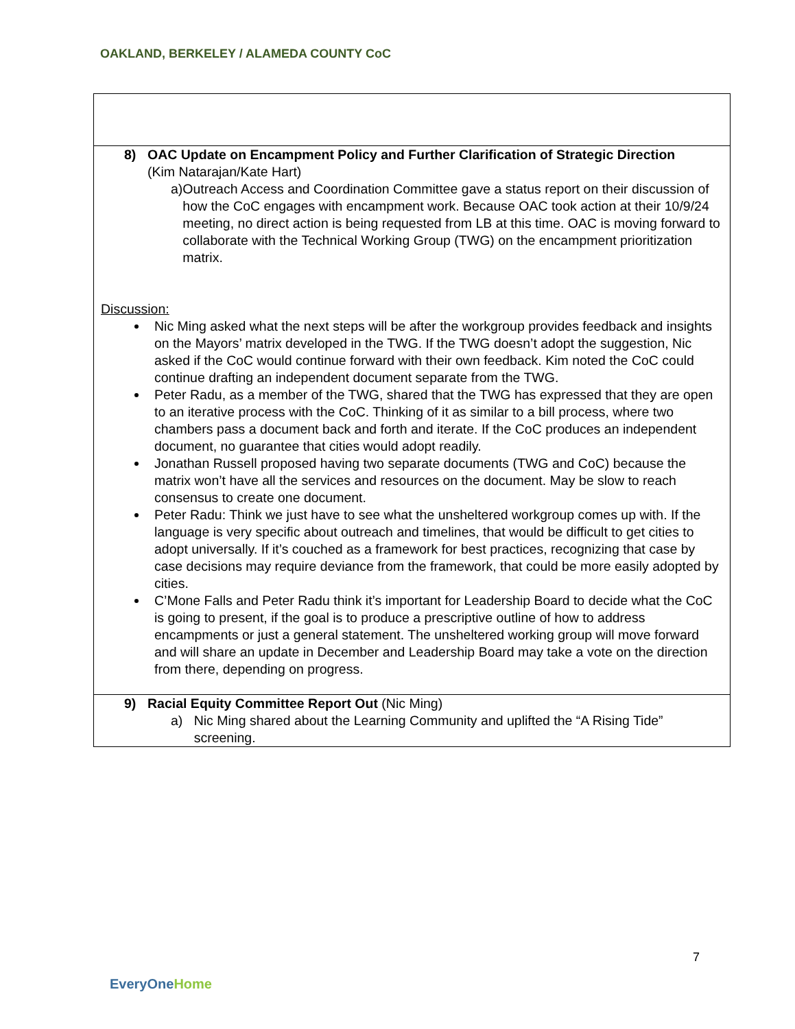OAKLAND, BERKELEY / ALAMEDA COUNTY CoC
| 8) OAC Update on Encampment Policy and Further Clarification of Strategic Direction (Kim Natarajan/Kate Hart) a) Outreach Access and Coordination Committee gave a status report on their discussion of how the CoC engages with encampment work. Because OAC took action at their 10/9/24 meeting, no direct action is being requested from LB at this time. OAC is moving forward to collaborate with the Technical Working Group (TWG) on the encampment prioritization matrix. Discussion: Nic Ming asked what the next steps will be after the workgroup provides feedback and insights on the Mayors’ matrix developed in the TWG. If the TWG doesn’t adopt the suggestion, Nic asked if the CoC would continue forward with their own feedback. Kim noted the CoC could continue drafting an independent document separate from the TWG. Peter Radu, as a member of the TWG, shared that the TWG has expressed that they are open to an iterative process with the CoC. Thinking of it as similar to a bill process, where two chambers pass a document back and forth and iterate. If the CoC produces an independent document, no guarantee that cities would adopt readily. Jonathan Russell proposed having two separate documents (TWG and CoC) because the matrix won’t have all the services and resources on the document. May be slow to reach consensus to create one document. Peter Radu: Think we just have to see what the unsheltered workgroup comes up with. If the language is very specific about outreach and timelines, that would be difficult to get cities to adopt universally. If it’s couched as a framework for best practices, recognizing that case by case decisions may require deviance from the framework, that could be more easily adopted by cities. C’Mone Falls and Peter Radu think it’s important for Leadership Board to decide what the CoC is going to present, if the goal is to produce a prescriptive outline of how to address encampments or just a general statement. The unsheltered working group will move forward and will share an update in December and Leadership Board may take a vote on the direction from there, depending on progress. |
| 9) Racial Equity Committee Report Out (Nic Ming) a) Nic Ming shared about the Learning Community and uplifted the “A Rising Tide” screening. |
EveryOneHome
7